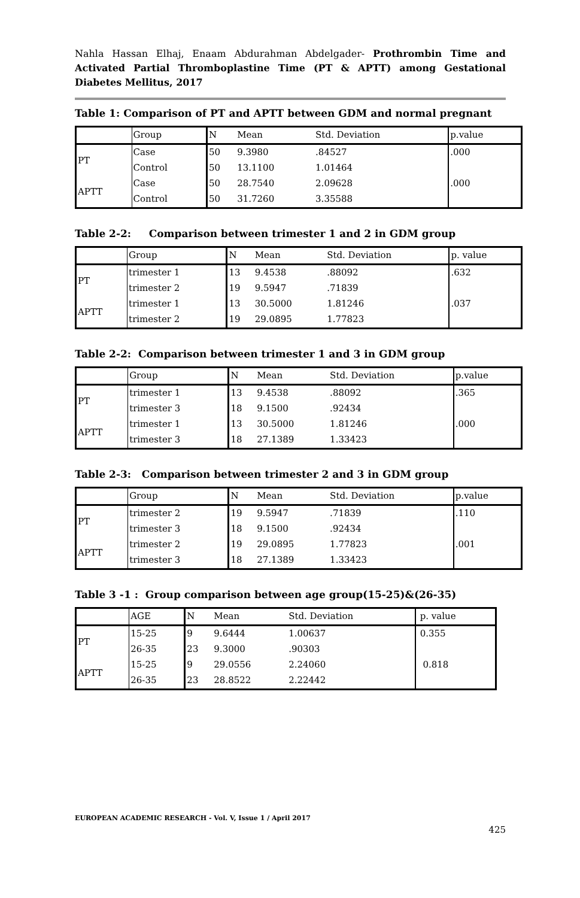Nahla Hassan Elhaj, Enaam Abdurahman Abdelgader- Prothrombin Time and Activated Partial Thromboplastine Time (PT & APTT) among Gestational Diabetes Mellitus, 2017
Table 1: Comparison of PT and APTT between GDM and normal pregnant
| | Group | N | Mean | Std. Deviation | p.value |
| PT | Case | 50 | 9.3980 | .84527 | .000 |
| | Control | 50 | 13.1100 | 1.01464 | |
| APTT | Case | 50 | 28.7540 | 2.09628 | .000 |
| | Control | 50 | 31.7260 | 3.35588 | |
Table 2-2: Comparison between trimester 1 and 2 in GDM group
| | Group | N | Mean | Std. Deviation | p. value |
| PT | trimester 1 | 13 | 9.4538 | .88092 | .632 |
| | trimester 2 | 19 | 9.5947 | .71839 | |
| APTT | trimester 1 | 13 | 30.5000 | 1.81246 | .037 |
| | trimester 2 | 19 | 29.0895 | 1.77823 | |
Table 2-2: Comparison between trimester 1 and 3 in GDM group
| | Group | N | Mean | Std. Deviation | p.value |
| PT | trimester 1 | 13 | 9.4538 | .88092 | .365 |
| | trimester 3 | 18 | 9.1500 | .92434 | |
| APTT | trimester 1 | 13 | 30.5000 | 1.81246 | .000 |
| | trimester 3 | 18 | 27.1389 | 1.33423 | |
Table 2-3: Comparison between trimester 2 and 3 in GDM group
| | Group | N | Mean | Std. Deviation | p.value |
| PT | trimester 2 | 19 | 9.5947 | .71839 | .110 |
| | trimester 3 | 18 | 9.1500 | .92434 | |
| APTT | trimester 2 | 19 | 29.0895 | 1.77823 | .001 |
| | trimester 3 | 18 | 27.1389 | 1.33423 | |
Table 3 -1 : Group comparison between age group(15-25)&(26-35)
| | AGE | N | Mean | Std. Deviation | p. value |
| PT | 15-25 | 9 | 9.6444 | 1.00637 | 0.355 |
| | 26-35 | 23 | 9.3000 | .90303 | |
| APTT | 15-25 | 9 | 29.0556 | 2.24060 | 0.818 |
| | 26-35 | 23 | 28.8522 | 2.22442 | |
EUROPEAN ACADEMIC RESEARCH - Vol. V, Issue 1 / April 2017
425